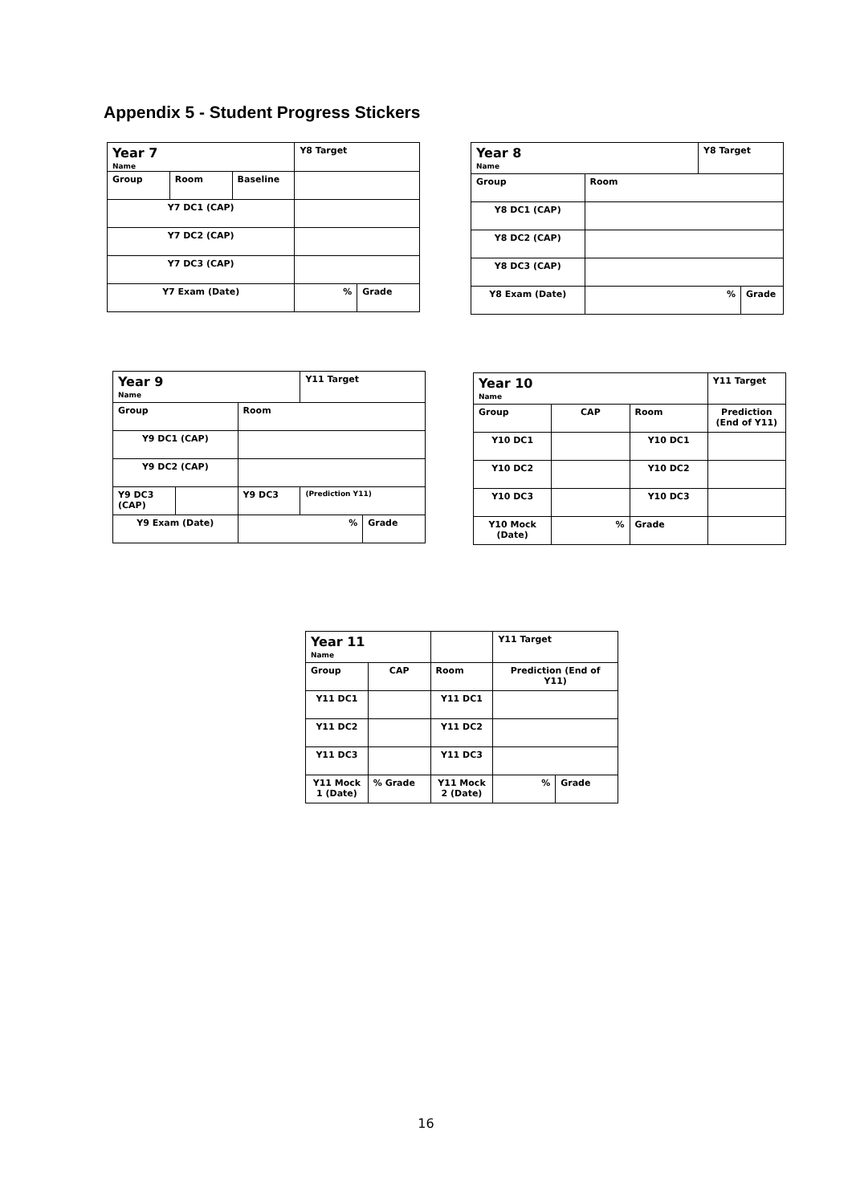Appendix 5 - Student Progress Stickers
| Year 7 Name | | | Y8 Target | |
| Group | Room | Baseline | | |
| Y7 DC1 (CAP) | | | | |
| Y7 DC2 (CAP) | | | | |
| Y7 DC3 (CAP) | | | | |
| Y7 Exam (Date) | | | % | Grade |
| Year 8 Name | | Y8 Target | |
| Group | Room | | |
| Y8 DC1 (CAP) | | | |
| Y8 DC2 (CAP) | | | |
| Y8 DC3 (CAP) | | | |
| Y8 Exam (Date) | % | | Grade |
| Year 9 Name | | | Y11 Target | |
| Group | | Room | | |
| Y9 DC1 (CAP) | | | | |
| Y9 DC2 (CAP) | | | | |
| Y9 DC3 (CAP) | | Y9 DC3 | (Prediction Y11) | |
| Y9 Exam (Date) | | % | | Grade |
| Year 10 Name | | | Y11 Target |
| Group | CAP | Room | Prediction (End of Y11) |
| Y10 DC1 | | Y10 DC1 | |
| Y10 DC2 | | Y10 DC2 | |
| Y10 DC3 | | Y10 DC3 | |
| Y10 Mock (Date) | % | Grade | |
| Year 11 Name | | | Y11 Target | |
| Group | CAP | Room | Prediction (End of Y11) | |
| Y11 DC1 | | Y11 DC1 | | |
| Y11 DC2 | | Y11 DC2 | | |
| Y11 DC3 | | Y11 DC3 | | |
| Y11 Mock 1 (Date) | % Grade | Y11 Mock 2 (Date) | % | Grade |
16